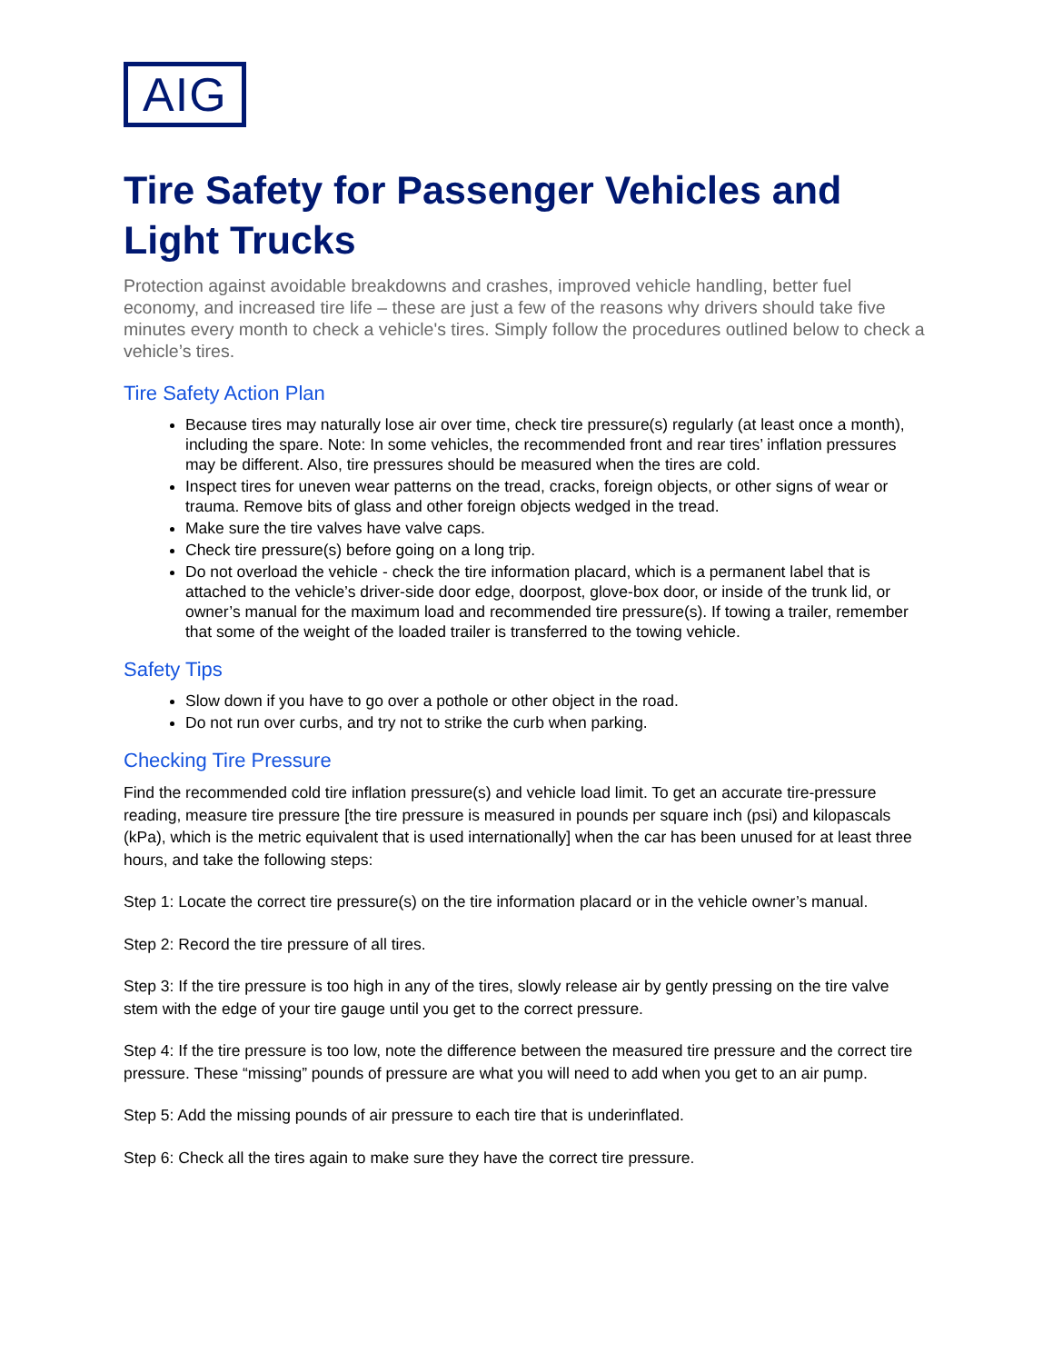AIG
Tire Safety for Passenger Vehicles and Light Trucks
Protection against avoidable breakdowns and crashes, improved vehicle handling, better fuel economy, and increased tire life – these are just a few of the reasons why drivers should take five minutes every month to check a vehicle's tires. Simply follow the procedures outlined below to check a vehicle’s tires.
Tire Safety Action Plan
Because tires may naturally lose air over time, check tire pressure(s) regularly (at least once a month), including the spare. Note: In some vehicles, the recommended front and rear tires’ inflation pressures may be different. Also, tire pressures should be measured when the tires are cold.
Inspect tires for uneven wear patterns on the tread, cracks, foreign objects, or other signs of wear or trauma. Remove bits of glass and other foreign objects wedged in the tread.
Make sure the tire valves have valve caps.
Check tire pressure(s) before going on a long trip.
Do not overload the vehicle - check the tire information placard, which is a permanent label that is attached to the vehicle’s driver-side door edge, doorpost, glove-box door, or inside of the trunk lid, or owner’s manual for the maximum load and recommended tire pressure(s). If towing a trailer, remember that some of the weight of the loaded trailer is transferred to the towing vehicle.
Safety Tips
Slow down if you have to go over a pothole or other object in the road.
Do not run over curbs, and try not to strike the curb when parking.
Checking Tire Pressure
Find the recommended cold tire inflation pressure(s) and vehicle load limit. To get an accurate tire-pressure reading, measure tire pressure [the tire pressure is measured in pounds per square inch (psi) and kilopascals (kPa), which is the metric equivalent that is used internationally] when the car has been unused for at least three hours, and take the following steps:
Step 1: Locate the correct tire pressure(s) on the tire information placard or in the vehicle owner’s manual.
Step 2: Record the tire pressure of all tires.
Step 3: If the tire pressure is too high in any of the tires, slowly release air by gently pressing on the tire valve stem with the edge of your tire gauge until you get to the correct pressure.
Step 4: If the tire pressure is too low, note the difference between the measured tire pressure and the correct tire pressure. These “missing” pounds of pressure are what you will need to add when you get to an air pump.
Step 5: Add the missing pounds of air pressure to each tire that is underinflated.
Step 6: Check all the tires again to make sure they have the correct tire pressure.